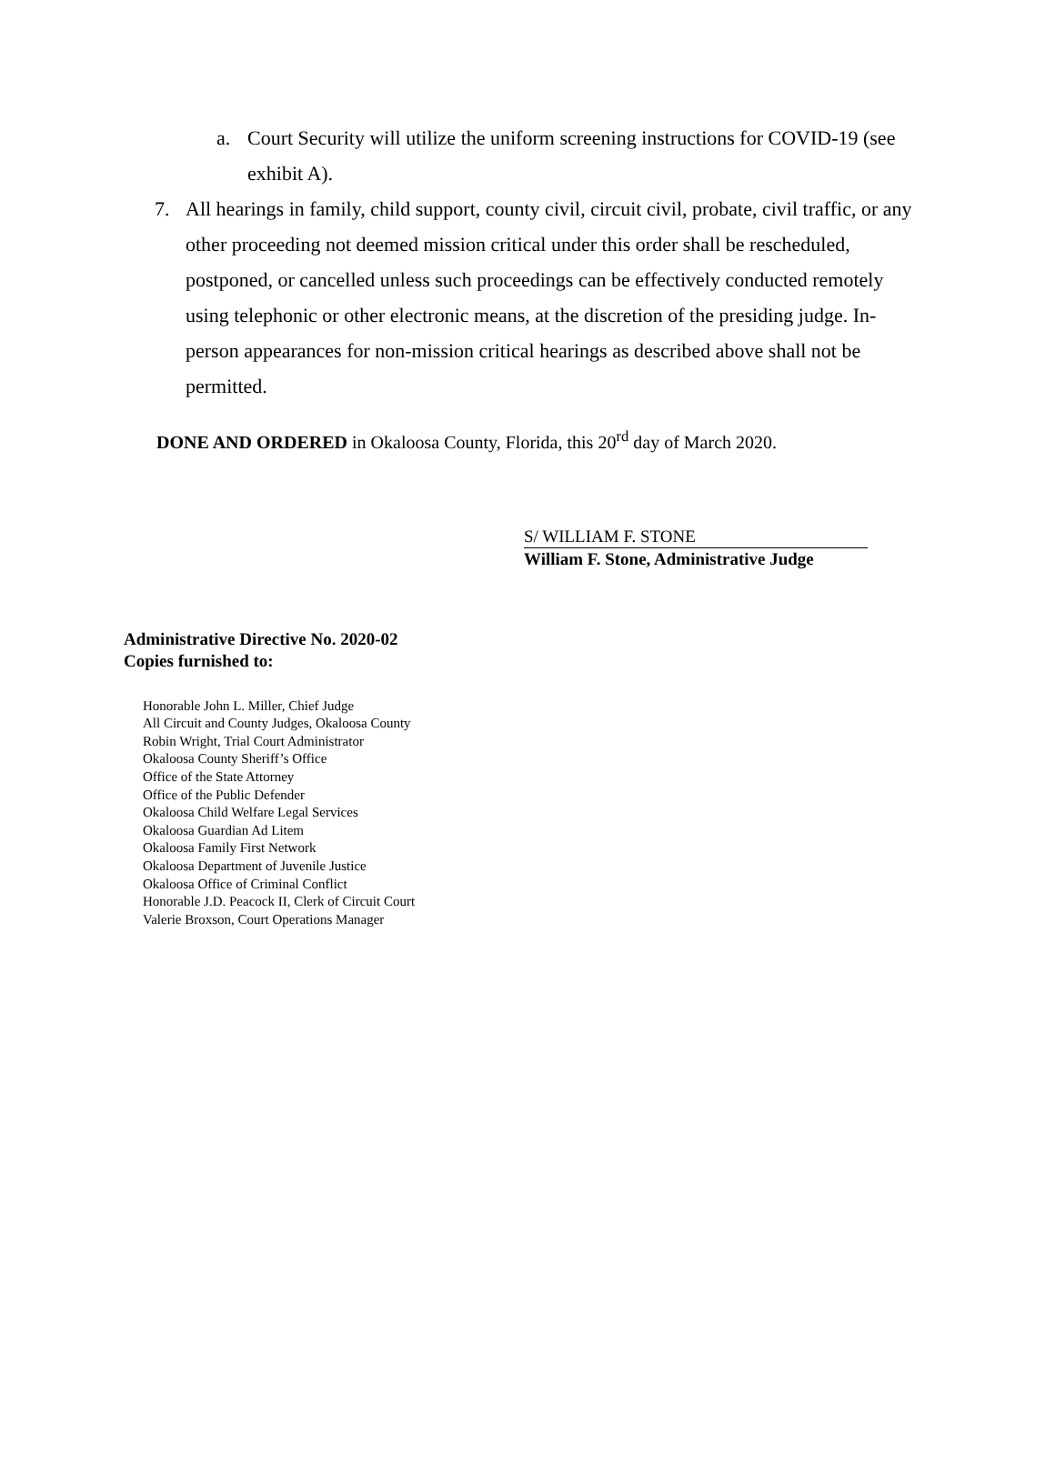a. Court Security will utilize the uniform screening instructions for COVID-19 (see exhibit A).
7. All hearings in family, child support, county civil, circuit civil, probate, civil traffic, or any other proceeding not deemed mission critical under this order shall be rescheduled, postponed, or cancelled unless such proceedings can be effectively conducted remotely using telephonic or other electronic means, at the discretion of the presiding judge. In-person appearances for non-mission critical hearings as described above shall not be permitted.
DONE AND ORDERED in Okaloosa County, Florida, this 20<sup>rd</sup> day of March 2020.
S/ WILLIAM F. STONE
William F. Stone, Administrative Judge
Administrative Directive No. 2020-02
Copies furnished to:
Honorable John L. Miller, Chief Judge
All Circuit and County Judges, Okaloosa County
Robin Wright, Trial Court Administrator
Okaloosa County Sheriff’s Office
Office of the State Attorney
Office of the Public Defender
Okaloosa Child Welfare Legal Services
Okaloosa Guardian Ad Litem
Okaloosa Family First Network
Okaloosa Department of Juvenile Justice
Okaloosa Office of Criminal Conflict
Honorable J.D. Peacock II, Clerk of Circuit Court
Valerie Broxson, Court Operations Manager